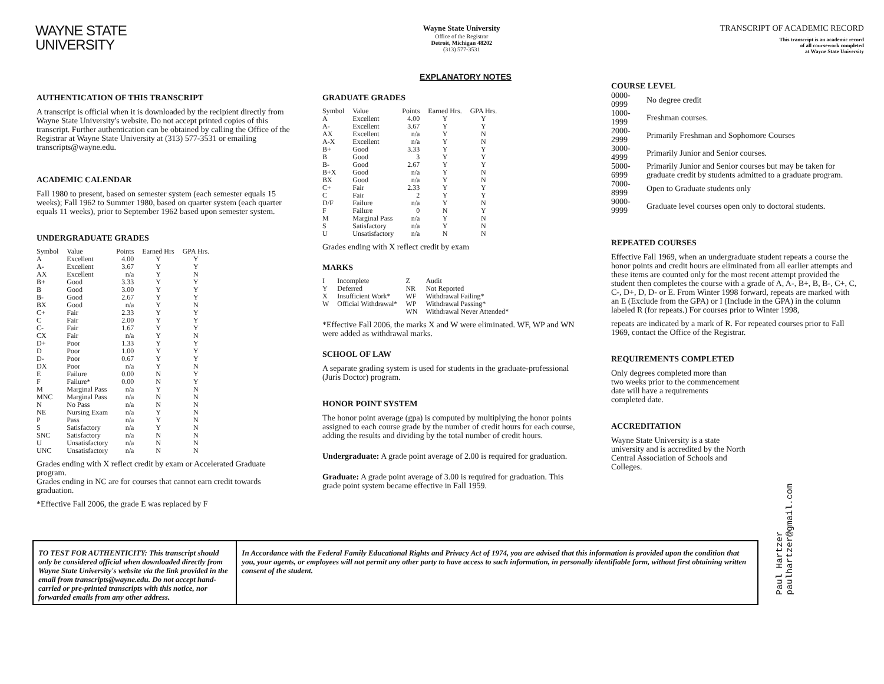WAYNE STATE
UNIVERSITY
Wayne State University
Office of the Registrar
Detroit, Michigan 48202
(313) 577-3531
TRANSCRIPT OF ACADEMIC RECORD
This transcript is an academic record
of all coursework completed
at Wayne State University
EXPLANATORY NOTES
AUTHENTICATION OF THIS TRANSCRIPT
A transcript is official when it is downloaded by the recipient directly from Wayne State University's website. Do not accept printed copies of this transcript. Further authentication can be obtained by calling the Office of the Registrar at Wayne State University at (313) 577-3531 or emailing transcripts@wayne.edu.
ACADEMIC CALENDAR
Fall 1980 to present, based on semester system (each semester equals 15 weeks); Fall 1962 to Summer 1980, based on quarter system (each quarter equals 11 weeks), prior to September 1962 based upon semester system.
UNDERGRADUATE GRADES
| Symbol | Value | Points | Earned Hrs | GPA Hrs. |
| A | Excellent | 4.00 | Y | Y |
| A- | Excellent | 3.67 | Y | Y |
| AX | Excellent | n/a | Y | N |
| B+ | Good | 3.33 | Y | Y |
| B | Good | 3.00 | Y | Y |
| B- | Good | 2.67 | Y | Y |
| BX | Good | n/a | Y | N |
| C+ | Fair | 2.33 | Y | Y |
| C | Fair | 2.00 | Y | Y |
| C- | Fair | 1.67 | Y | Y |
| CX | Fair | n/a | Y | N |
| D+ | Poor | 1.33 | Y | Y |
| D | Poor | 1.00 | Y | Y |
| D- | Poor | 0.67 | Y | Y |
| DX | Poor | n/a | Y | N |
| E | Failure | 0.00 | N | Y |
| F | Failure* | 0.00 | N | Y |
| M | Marginal Pass | n/a | Y | N |
| MNC | Marginal Pass | n/a | N | N |
| N | No Pass | n/a | N | N |
| NE | Nursing Exam | n/a | Y | N |
| P | Pass | n/a | Y | N |
| S | Satisfactory | n/a | Y | N |
| SNC | Satisfactory | n/a | N | N |
| U | Unsatisfactory | n/a | N | N |
| UNC | Unsatisfactory | n/a | N | N |
Grades ending with X reflect credit by exam or Accelerated Graduate program.
Grades ending in NC are for courses that cannot earn credit towards graduation.
*Effective Fall 2006, the grade E was replaced by F
GRADUATE GRADES
| Symbol | Value | Points | Earned Hrs. | GPA Hrs. |
| A | Excellent | 4.00 | Y | Y |
| A- | Excellent | 3.67 | Y | Y |
| AX | Excellent | n/a | Y | N |
| A-X | Excellent | n/a | Y | N |
| B+ | Good | 3.33 | Y | Y |
| B | Good | 3 | Y | Y |
| B- | Good | 2.67 | Y | Y |
| B+X | Good | n/a | Y | N |
| BX | Good | n/a | Y | N |
| C+ | Fair | 2.33 | Y | Y |
| C | Fair | 2 | Y | Y |
| D/F | Failure | n/a | Y | N |
| F | Failure | 0 | N | Y |
| M | Marginal Pass | n/a | Y | N |
| S | Satisfactory | n/a | Y | N |
| U | Unsatisfactory | n/a | N | N |
Grades ending with X reflect credit by exam
MARKS
| I | Incomplete | Z | Audit |
| Y | Deferred | NR | Not Reported |
| X | Insufficient Work* | WF | Withdrawal Failing* |
| W | Official Withdrawal* | WP | Withdrawal Passing* |
| | | WN | Withdrawal Never Attended* |
*Effective Fall 2006, the marks X and W were eliminated. WF, WP and WN were added as withdrawal marks.
SCHOOL OF LAW
A separate grading system is used for students in the graduate-professional (Juris Doctor) program.
HONOR POINT SYSTEM
The honor point average (gpa) is computed by multiplying the honor points assigned to each course grade by the number of credit hours for each course, adding the results and dividing by the total number of credit hours.
Undergraduate: A grade point average of 2.00 is required for graduation.
Graduate: A grade point average of 3.00 is required for graduation. This grade point system became effective in Fall 1959.
COURSE LEVEL
| 0000-0999 | No degree credit |
| 1000-1999 | Freshman courses. |
| 2000-2999 | Primarily Freshman and Sophomore Courses |
| 3000-4999 | Primarily Junior and Senior courses. |
| 5000-6999 | Primarily Junior and Senior courses but may be taken for graduate credit by students admitted to a graduate program. |
| 7000-8999 | Open to Graduate students only |
| 9000-9999 | Graduate level courses open only to doctoral students. |
REPEATED COURSES
Effective Fall 1969, when an undergraduate student repeats a course the honor points and credit hours are eliminated from all earlier attempts and these items are counted only for the most recent attempt provided the student then completes the course with a grade of A, A-, B+, B, B-, C+, C, C-, D+, D, D- or E. From Winter 1998 forward, repeats are marked with an E (Exclude from the GPA) or I (Include in the GPA) in the column labeled R (for repeats.) For courses prior to Winter 1998,
repeats are indicated by a mark of R. For repeated courses prior to Fall 1969, contact the Office of the Registrar.
REQUIREMENTS COMPLETED
Only degrees completed more than two weeks prior to the commencement date will have a requirements completed date.
ACCREDITATION
Wayne State University is a state university and is accredited by the North Central Association of Schools and Colleges.
TO TEST FOR AUTHENTICITY: This transcript should only be considered official when downloaded directly from Wayne State University's website via the link provided in the email from transcripts@wayne.edu. Do not accept hand-carried or pre-printed transcripts with this notice, nor forwarded emails from any other address.
In Accordance with the Federal Family Educational Rights and Privacy Act of 1974, you are advised that this information is provided upon the condition that you, your agents, or employees will not permit any other party to have access to such information, in personally identifiable form, without first obtaining written consent of the student.
Paul Hartzer
paulhartzer@gmail.com